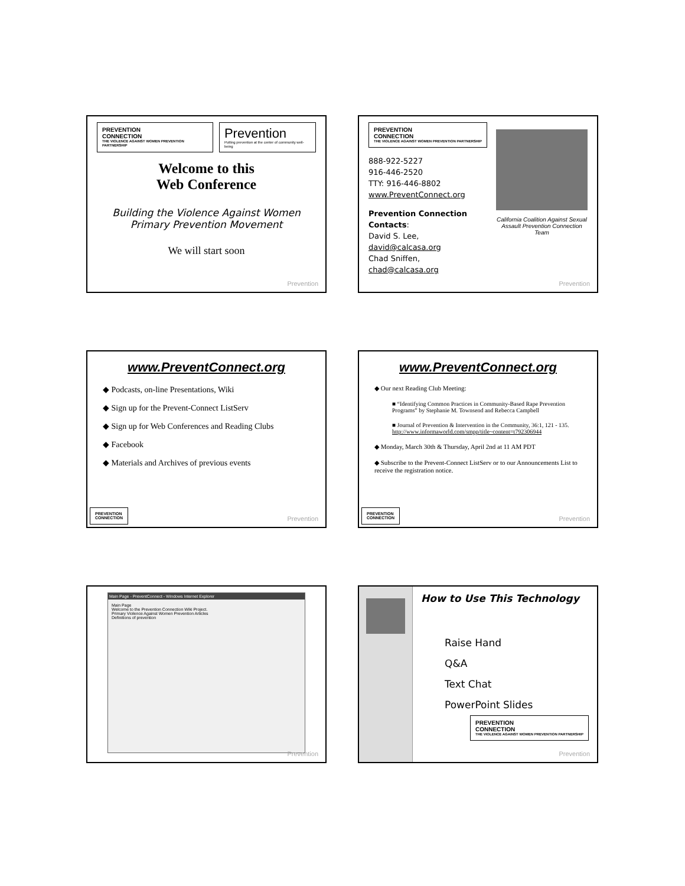PREVENTION
CONNECTION THE VIOLENCE AGAINST WOMEN PREVENTION PARTNERSHIP
Prevention Putting prevention at the center of community well-being
Welcome to this
Web Conference
Building the Violence Against Women Primary Prevention Movement
We will start soon
Prevention
PREVENTION
CONNECTION THE VIOLENCE AGAINST WOMEN PREVENTION PARTNERSHIP
888-922-5227
916-446-2520
TTY: 916-446-8802
www.PreventConnect.org
Prevention Connection Contacts:
David S. Lee, david@calcasa.org
Chad Sniffen, chad@calcasa.org
California Coalition Against Sexual Assault Prevention Connection Team
Prevention
www.PreventConnect.org
◆ Podcasts, on-line Presentations, Wiki
◆ Sign up for the Prevent-Connect ListServ
◆ Sign up for Web Conferences and Reading Clubs
◆ Facebook
◆ Materials and Archives of previous events
PREVENTION
CONNECTION
Prevention
www.PreventConnect.org
◆ Our next Reading Club Meeting:
■ “Identifying Common Practices in Community-Based Rape Prevention Programs” by Stephanie M. Townsend and Rebecca Campbell
■ Journal of Prevention & Intervention in the Community, 36:1, 121 - 135. http://www.informaworld.com/smpp/title~content=t792306944
◆ Monday, March 30th & Thursday, April 2nd at 11 AM PDT
◆ Subscribe to the Prevent-Connect ListServ or to our Announcements List to receive the registration notice.
PREVENTION
CONNECTION
Prevention
Main Page - PreventConnect - Windows Internet Explorer
Main Page
Welcome to the Prevention Connection Wiki Project.
Primary Violence Against Women Prevention Articles
Definitions of prevention
Prevention
How to Use This Technology
Raise Hand
Q&A
Text Chat
PowerPoint Slides
PREVENTION
CONNECTION THE VIOLENCE AGAINST WOMEN PREVENTION PARTNERSHIP
Prevention